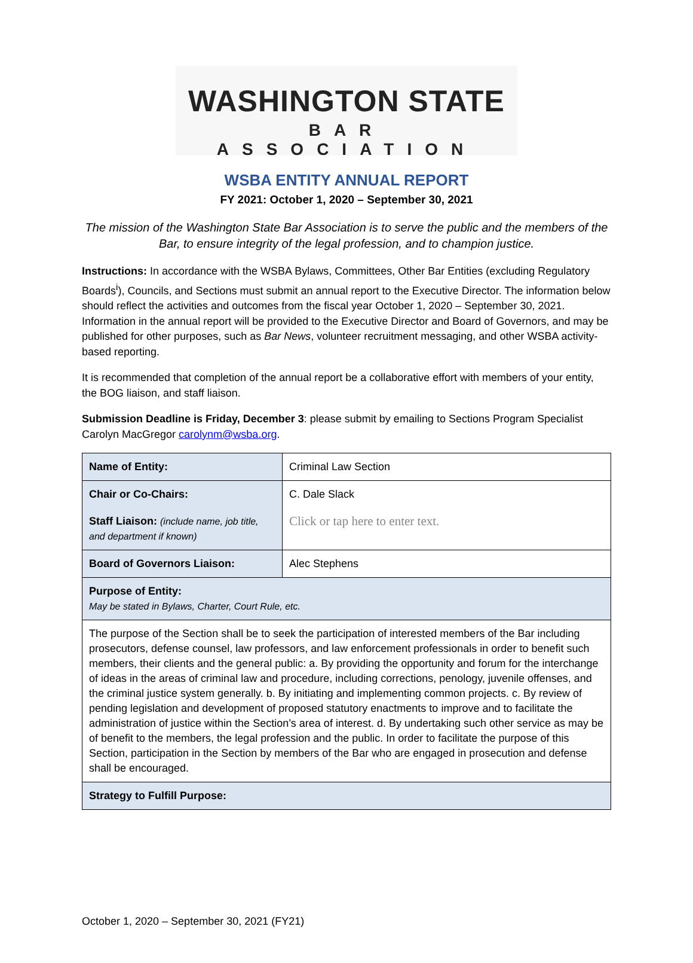WASHINGTON STATE
BAR ASSOCIATION
WSBA ENTITY ANNUAL REPORT
FY 2021: October 1, 2020 – September 30, 2021
The mission of the Washington State Bar Association is to serve the public and the members of the Bar, to ensure integrity of the legal profession, and to champion justice.
Instructions: In accordance with the WSBA Bylaws, Committees, Other Bar Entities (excluding Regulatory Boards<sup>i</sup>), Councils, and Sections must submit an annual report to the Executive Director. The information below should reflect the activities and outcomes from the fiscal year October 1, 2020 – September 30, 2021. Information in the annual report will be provided to the Executive Director and Board of Governors, and may be published for other purposes, such as Bar News, volunteer recruitment messaging, and other WSBA activity-based reporting.
It is recommended that completion of the annual report be a collaborative effort with members of your entity, the BOG liaison, and staff liaison.
Submission Deadline is Friday, December 3: please submit by emailing to Sections Program Specialist Carolyn MacGregor carolynm@wsba.org.
| Name of Entity: | Criminal Law Section |
| Chair or Co-Chairs: | C. Dale Slack |
| Staff Liaison: (include name, job title, and department if known) | Click or tap here to enter text. |
| Board of Governors Liaison: | Alec Stephens |
| Purpose of Entity: May be stated in Bylaws, Charter, Court Rule, etc. | |
| The purpose of the Section shall be to seek the participation of interested members of the Bar including prosecutors, defense counsel, law professors, and law enforcement professionals in order to benefit such members, their clients and the general public: a. By providing the opportunity and forum for the interchange of ideas in the areas of criminal law and procedure, including corrections, penology, juvenile offenses, and the criminal justice system generally. b. By initiating and implementing common projects. c. By review of pending legislation and development of proposed statutory enactments to improve and to facilitate the administration of justice within the Section’s area of interest. d. By undertaking such other service as may be of benefit to the members, the legal profession and the public. In order to facilitate the purpose of this Section, participation in the Section by members of the Bar who are engaged in prosecution and defense shall be encouraged. | |
| Strategy to Fulfill Purpose: | |
October 1, 2020 – September 30, 2021 (FY21)